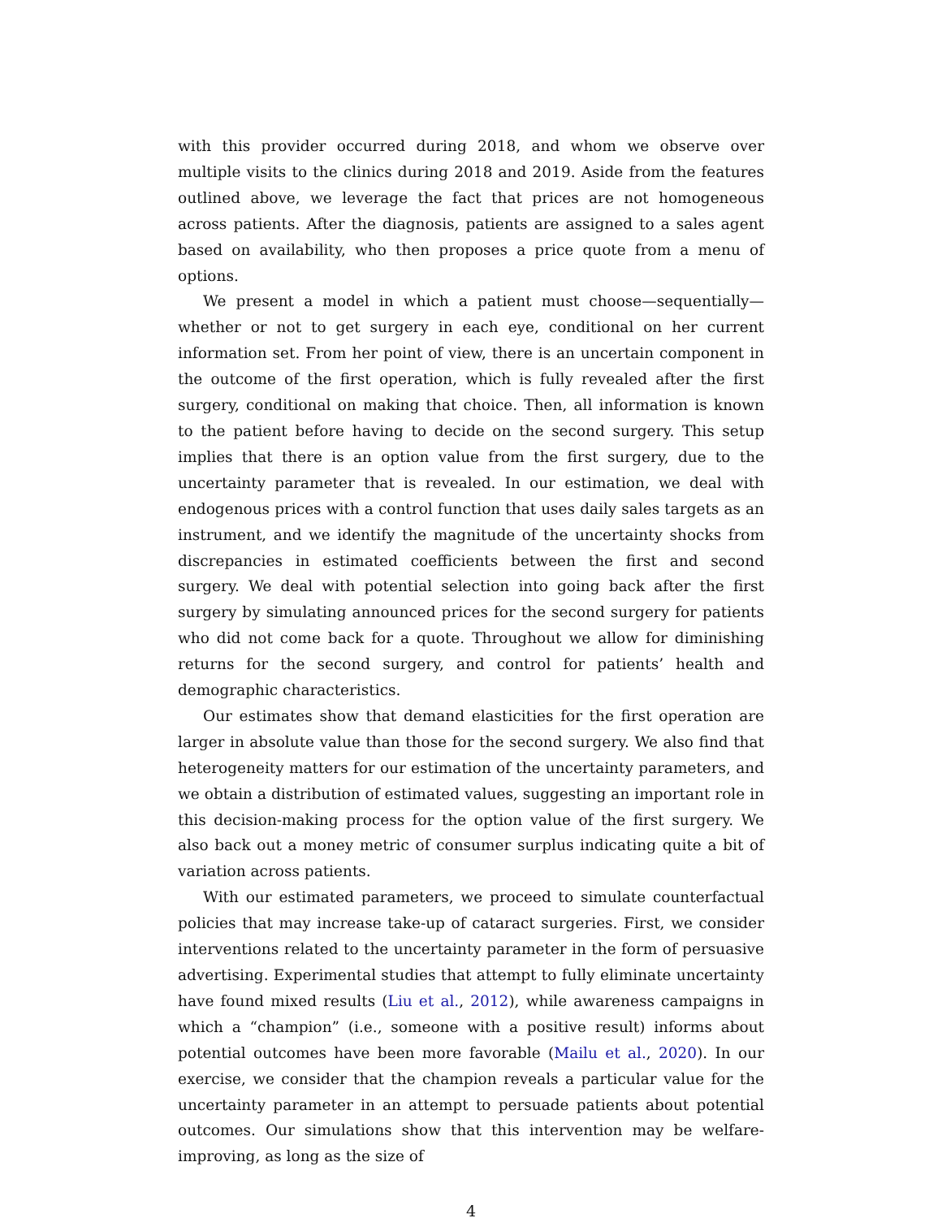with this provider occurred during 2018, and whom we observe over multiple visits to the clinics during 2018 and 2019. Aside from the features outlined above, we leverage the fact that prices are not homogeneous across patients. After the diagnosis, patients are assigned to a sales agent based on availability, who then proposes a price quote from a menu of options.
We present a model in which a patient must choose—sequentially—whether or not to get surgery in each eye, conditional on her current information set. From her point of view, there is an uncertain component in the outcome of the first operation, which is fully revealed after the first surgery, conditional on making that choice. Then, all information is known to the patient before having to decide on the second surgery. This setup implies that there is an option value from the first surgery, due to the uncertainty parameter that is revealed. In our estimation, we deal with endogenous prices with a control function that uses daily sales targets as an instrument, and we identify the magnitude of the uncertainty shocks from discrepancies in estimated coefficients between the first and second surgery. We deal with potential selection into going back after the first surgery by simulating announced prices for the second surgery for patients who did not come back for a quote. Throughout we allow for diminishing returns for the second surgery, and control for patients’ health and demographic characteristics.
Our estimates show that demand elasticities for the first operation are larger in absolute value than those for the second surgery. We also find that heterogeneity matters for our estimation of the uncertainty parameters, and we obtain a distribution of estimated values, suggesting an important role in this decision-making process for the option value of the first surgery. We also back out a money metric of consumer surplus indicating quite a bit of variation across patients.
With our estimated parameters, we proceed to simulate counterfactual policies that may increase take-up of cataract surgeries. First, we consider interventions related to the uncertainty parameter in the form of persuasive advertising. Experimental studies that attempt to fully eliminate uncertainty have found mixed results (Liu et al., 2012), while awareness campaigns in which a “champion” (i.e., someone with a positive result) informs about potential outcomes have been more favorable (Mailu et al., 2020). In our exercise, we consider that the champion reveals a particular value for the uncertainty parameter in an attempt to persuade patients about potential outcomes. Our simulations show that this intervention may be welfare-improving, as long as the size of
4